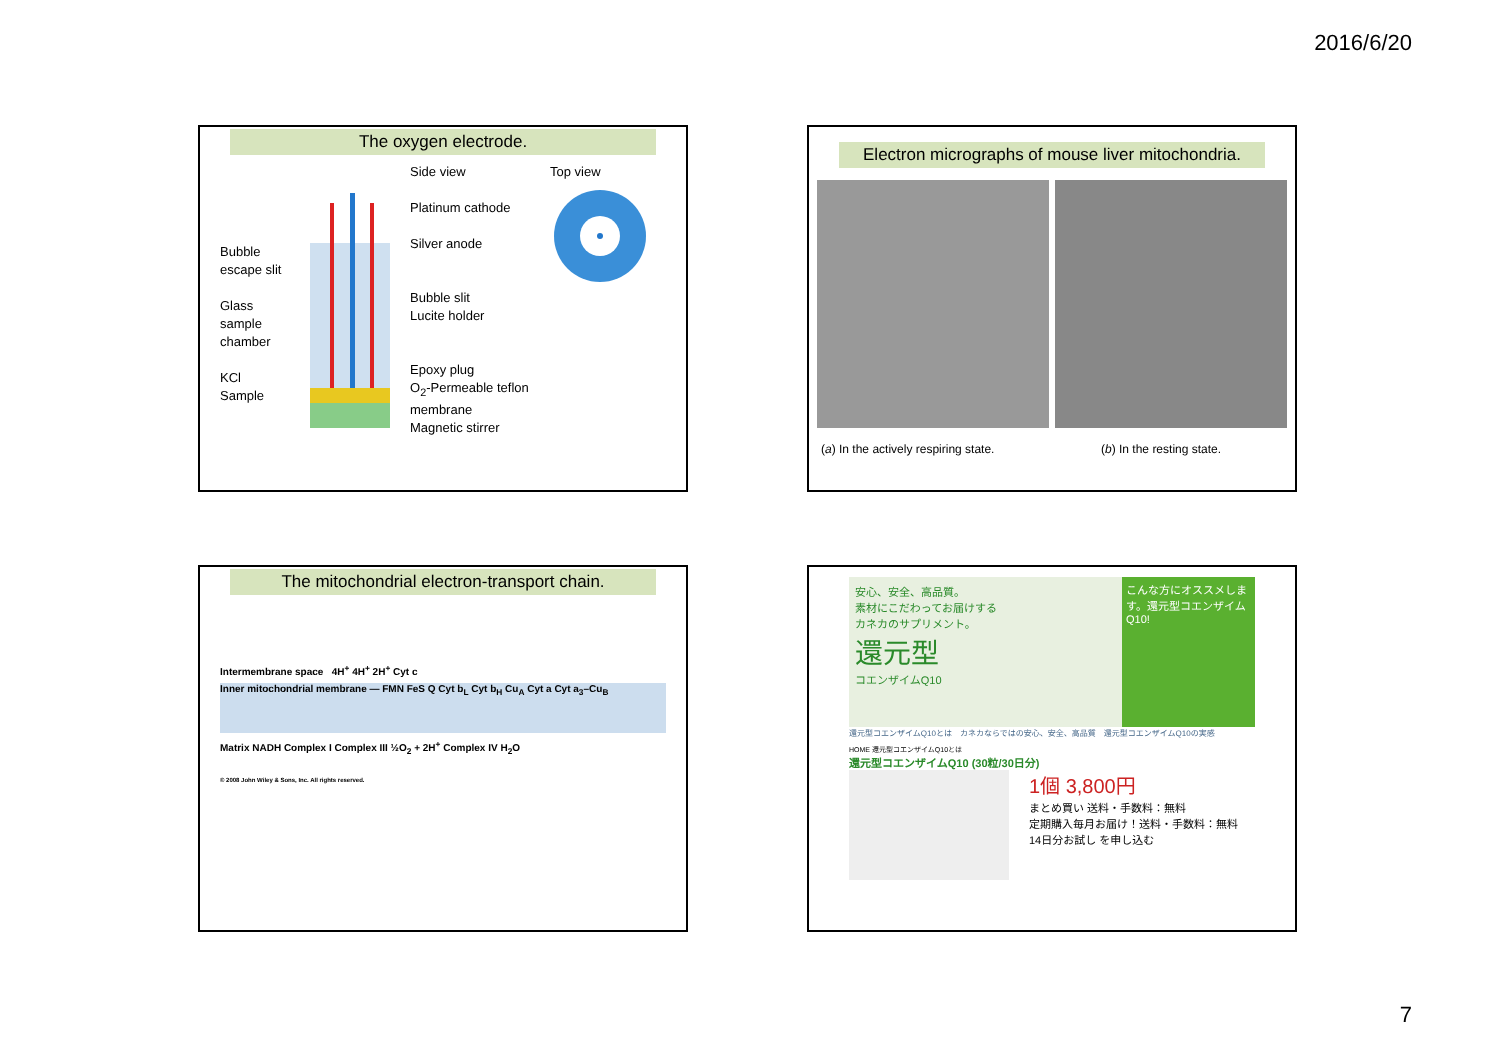2016/6/20
The oxygen electrode.
Bubble escape slit
Glass sample chamber
KCl
Sample
Side view
Platinum cathode
Silver anode
Bubble slit
Lucite holder
Epoxy plug
O<sub>2</sub>-Permeable teflon membrane
Magnetic stirrer
Top view
Electron micrographs of mouse liver mitochondria.
(a) In the actively respiring state. (b) In the resting state.
The mitochondrial electron-transport chain.
Intermembrane space 4H<sup>+</sup> 4H<sup>+</sup> 2H<sup>+</sup> Cyt c
Inner mitochondrial membrane — FMN FeS Q Cyt b<sub>L</sub> Cyt b<sub>H</sub> Cu<sub>A</sub> Cyt a Cyt a<sub>3</sub>–Cu<sub>B</sub>
Matrix NADH Complex I Complex III ½O<sub>2</sub> + 2H<sup>+</sup> Complex IV H<sub>2</sub>O
© 2008 John Wiley & Sons, Inc. All rights reserved.
安心、安全、高品質。
素材にこだわってお届けする
カネカのサプリメント。
還元型
コエンザイムQ10
こんな方にオススメします。還元型コエンザイムQ10!
還元型コエンザイムQ10とは　カネカならではの安心、安全、高品質　還元型コエンザイムQ10の実感
HOME 還元型コエンザイムQ10とは
還元型コエンザイムQ10 (30粒/30日分)
1個 3,800円
まとめ買い 送料・手数料：無料
定期購入毎月お届け！送料・手数料：無料
14日分お試し を申し込む
7